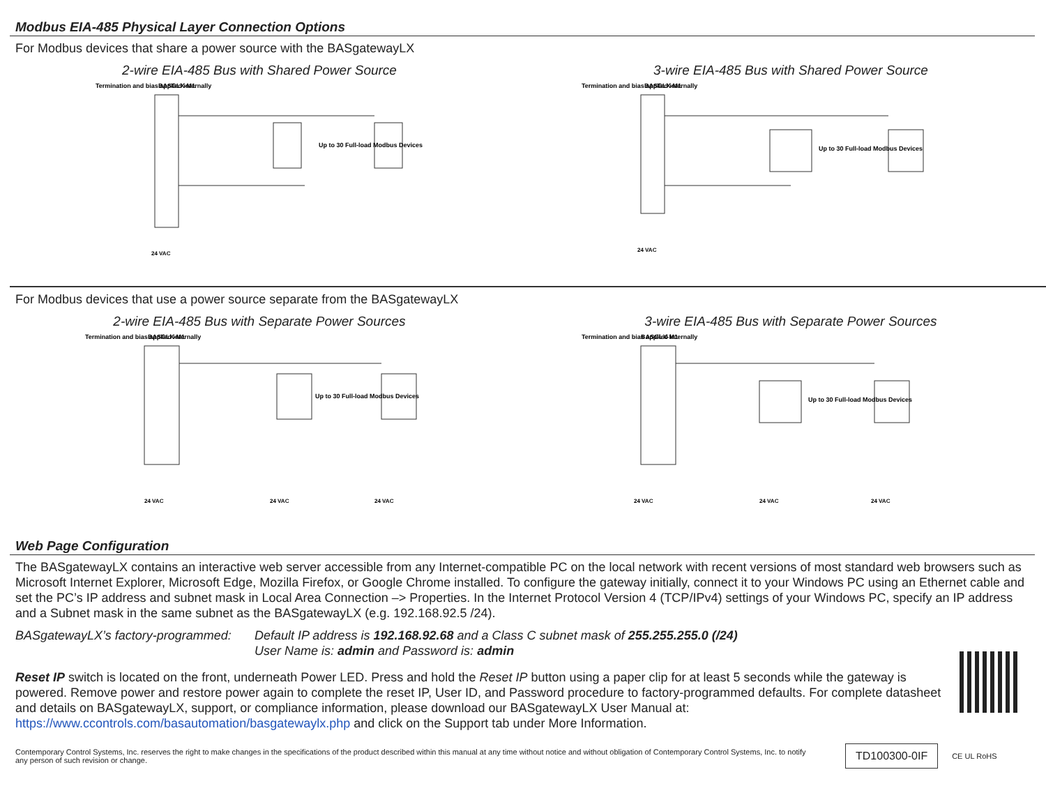Modbus EIA-485 Physical Layer Connection Options
For Modbus devices that share a power source with the BASgatewayLX
2-wire EIA-485 Bus with Shared Power Source
Termination and bias applied internally
BASGLX-M1
Up to 30 Full-load Modbus Devices
24 VAC
3-wire EIA-485 Bus with Shared Power Source
Termination and bias applied internally
BASGLX-M1
Up to 30 Full-load Modbus Devices
24 VAC
For Modbus devices that use a power source separate from the BASgatewayLX
2-wire EIA-485 Bus with Separate Power Sources
Termination and bias applied internally
BASGLX-M1
Up to 30 Full-load Modbus Devices
24 VAC
24 VAC
24 VAC
3-wire EIA-485 Bus with Separate Power Sources
Termination and bias applied internally
BASGLX-M1
Up to 30 Full-load Modbus Devices
24 VAC
24 VAC
24 VAC
Web Page Configuration
The BASgatewayLX contains an interactive web server accessible from any Internet-compatible PC on the local network with recent versions of most standard web browsers such as Microsoft Internet Explorer, Microsoft Edge, Mozilla Firefox, or Google Chrome installed. To configure the gateway initially, connect it to your Windows PC using an Ethernet cable and set the PC’s IP address and subnet mask in Local Area Connection –> Properties. In the Internet Protocol Version 4 (TCP/IPv4) settings of your Windows PC, specify an IP address and a Subnet mask in the same subnet as the BASgatewayLX (e.g. 192.168.92.5 /24).
BASgatewayLX’s factory-programmed:
Default IP address is 192.168.92.68 and a Class C subnet mask of 255.255.255.0 (/24)
User Name is: admin and Password is: admin
Reset IP switch is located on the front, underneath Power LED. Press and hold the Reset IP button using a paper clip for at least 5 seconds while the gateway is powered. Remove power and restore power again to complete the reset IP, User ID, and Password procedure to factory-programmed defaults. For complete datasheet and details on BASgatewayLX, support, or compliance information, please download our BASgatewayLX User Manual at: https://www.ccontrols.com/basautomation/basgatewaylx.php and click on the Support tab under More Information.
Contemporary Control Systems, Inc. reserves the right to make changes in the specifications of the product described within this manual at any time without notice and without obligation of Contemporary Control Systems, Inc. to notify any person of such revision or change.
TD100300-0IF
CE UL RoHS